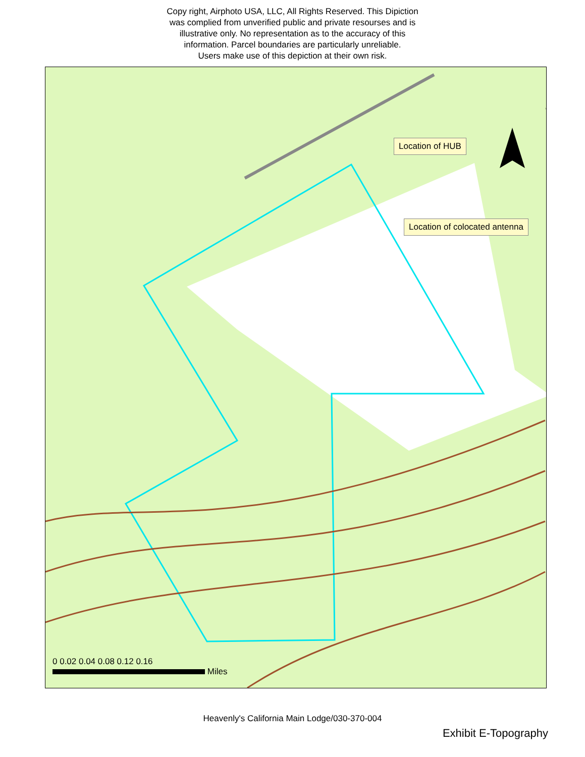Copy right, Airphoto USA, LLC, All Rights Reserved. This Dipiction
was complied from unverified public and private resourses and is
illustrative only. No representation as to the accuracy of this
information. Parcel boundaries are particularly unreliable.
Users make use of this depiction at their own risk.
Location of HUB
Location of colocated antenna
0 0.02 0.04 0.08 0.12 0.16
Miles
Heavenly's California Main Lodge/030-370-004
Exhibit E-Topography